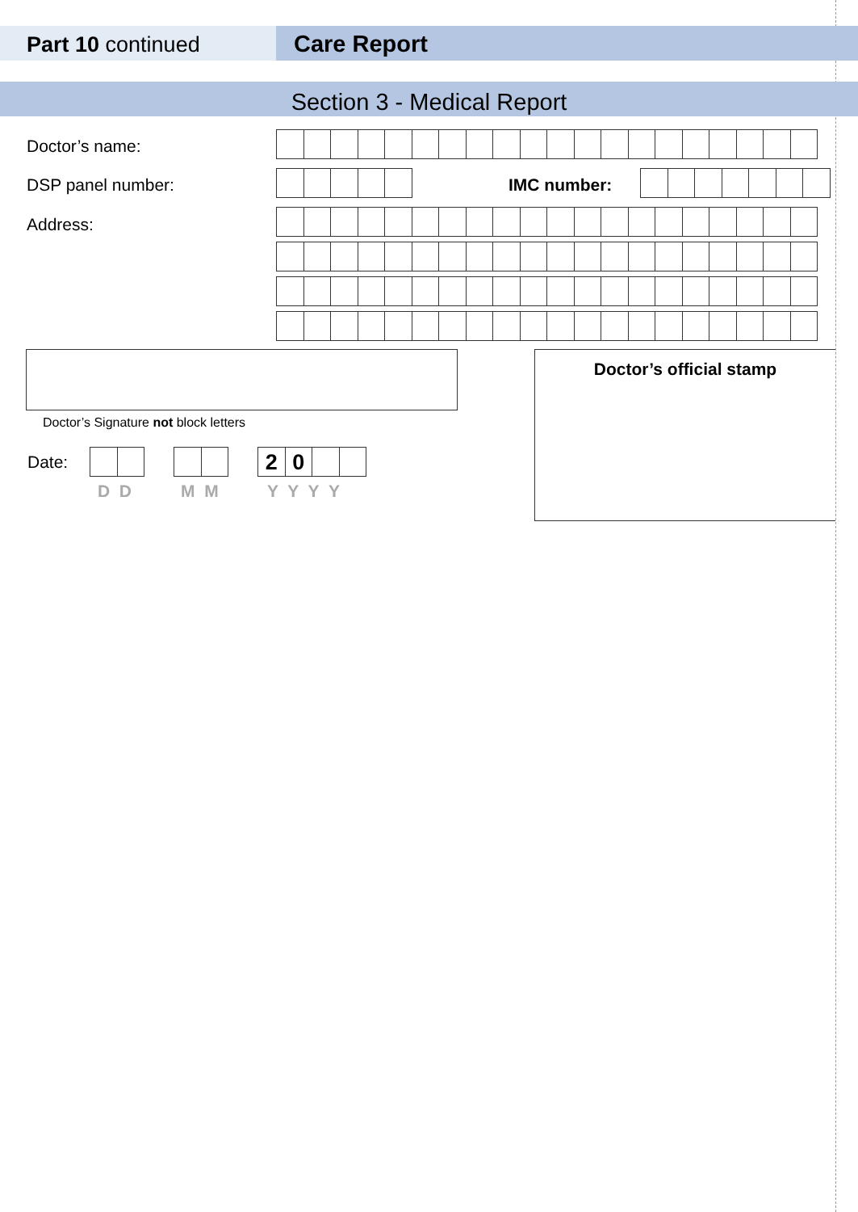Part 10 continued Care Report
Section 3 - Medical Report
Doctor’s name:
DSP panel number: IMC number:
Address:
Doctor’s Signature not block letters
Doctor’s official stamp
Date: 20
D D M M Y Y Y Y